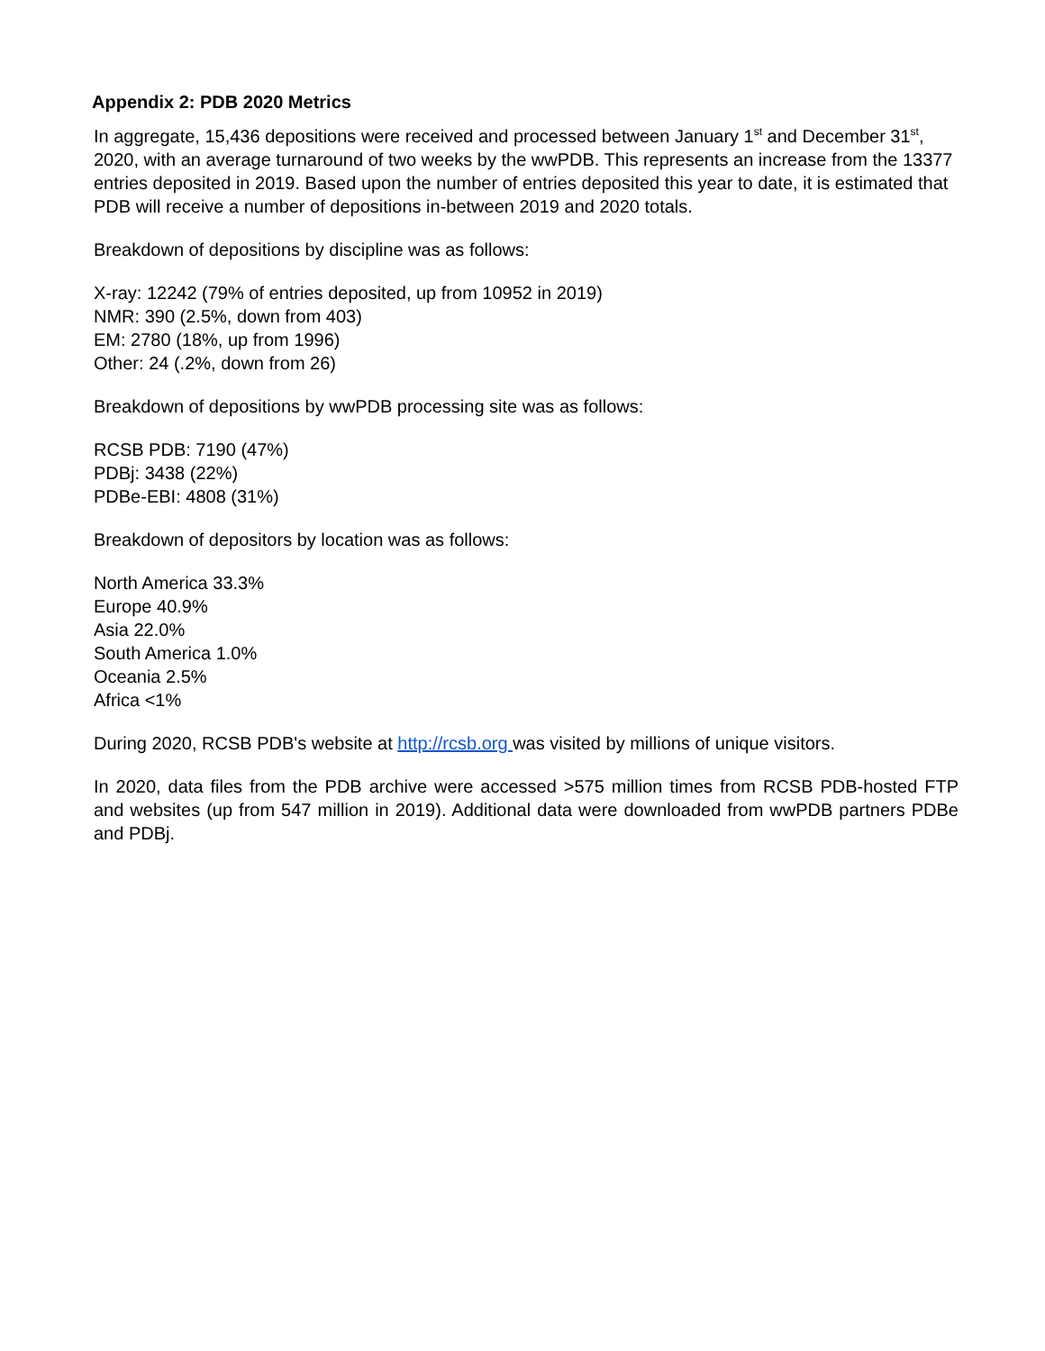Appendix 2: PDB 2020 Metrics
In aggregate, 15,436 depositions were received and processed between January 1<sup>st</sup> and December 31<sup>st</sup>, 2020, with an average turnaround of two weeks by the wwPDB. This represents an increase from the 13377 entries deposited in 2019. Based upon the number of entries deposited this year to date, it is estimated that PDB will receive a number of depositions in-between 2019 and 2020 totals.
Breakdown of depositions by discipline was as follows:
X-ray: 12242 (79% of entries deposited, up from 10952 in 2019)
NMR: 390 (2.5%, down from 403)
EM: 2780 (18%, up from 1996)
Other: 24 (.2%, down from 26)
Breakdown of depositions by wwPDB processing site was as follows:
RCSB PDB: 7190 (47%)
PDBj: 3438 (22%)
PDBe-EBI: 4808 (31%)
Breakdown of depositors by location was as follows:
North America 33.3%
Europe 40.9%
Asia 22.0%
South America 1.0%
Oceania 2.5%
Africa <1%
During 2020, RCSB PDB's website at http://rcsb.org was visited by millions of unique visitors.
In 2020, data files from the PDB archive were accessed >575 million times from RCSB PDB-hosted FTP and websites (up from 547 million in 2019). Additional data were downloaded from wwPDB partners PDBe and PDBj.